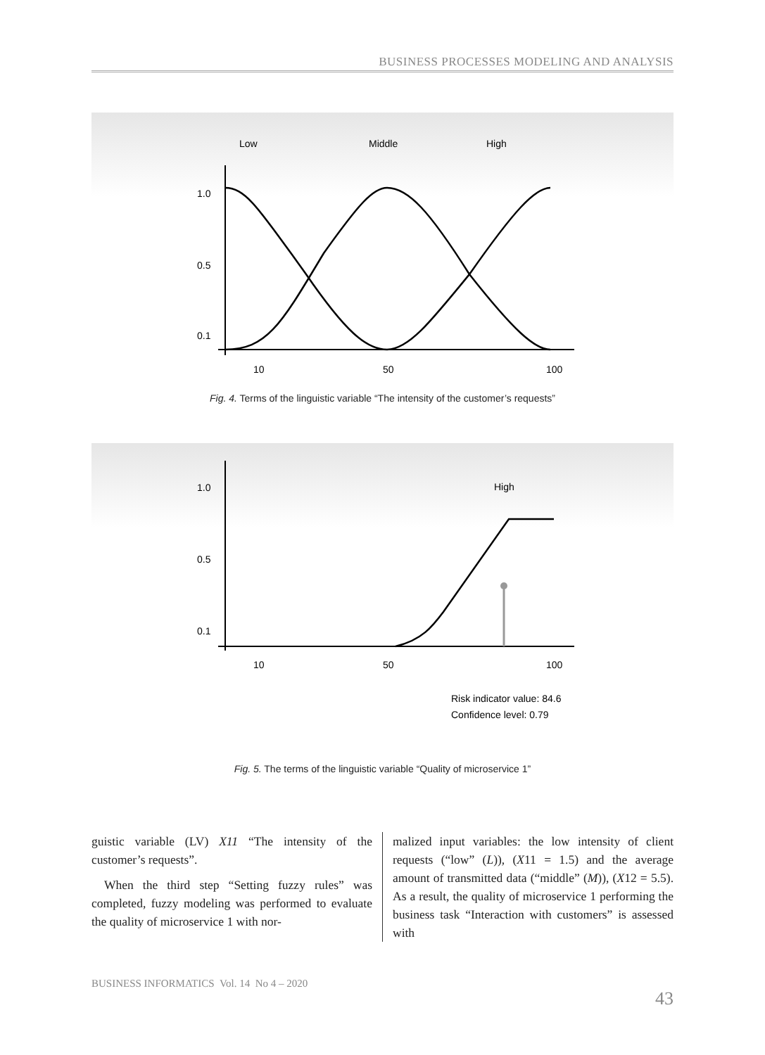BUSINESS PROCESSES MODELING AND ANALYSIS
Low
Middle
High
1.0
0.5
0.1
10
50
100
Fig. 4. Terms of the linguistic variable “The intensity of the customer’s requests”
1.0
0.5
0.1
High
10
50
100
Risk indicator value: 84.6
Confidence level: 0.79
Fig. 5. The terms of the linguistic variable “Quality of microservice 1”
guistic variable (LV) X11 “The intensity of the customer’s requests”.
When the third step “Setting fuzzy rules” was completed, fuzzy modeling was performed to evaluate the quality of microservice 1 with nor-
malized input variables: the low intensity of client requests (“low” (L)), (X11 = 1.5) and the average amount of transmitted data (“middle” (M)), (X12 = 5.5). As a result, the quality of microservice 1 performing the business task “Interaction with customers” is assessed with
BUSINESS INFORMATICS Vol. 14 No 4 – 2020
43